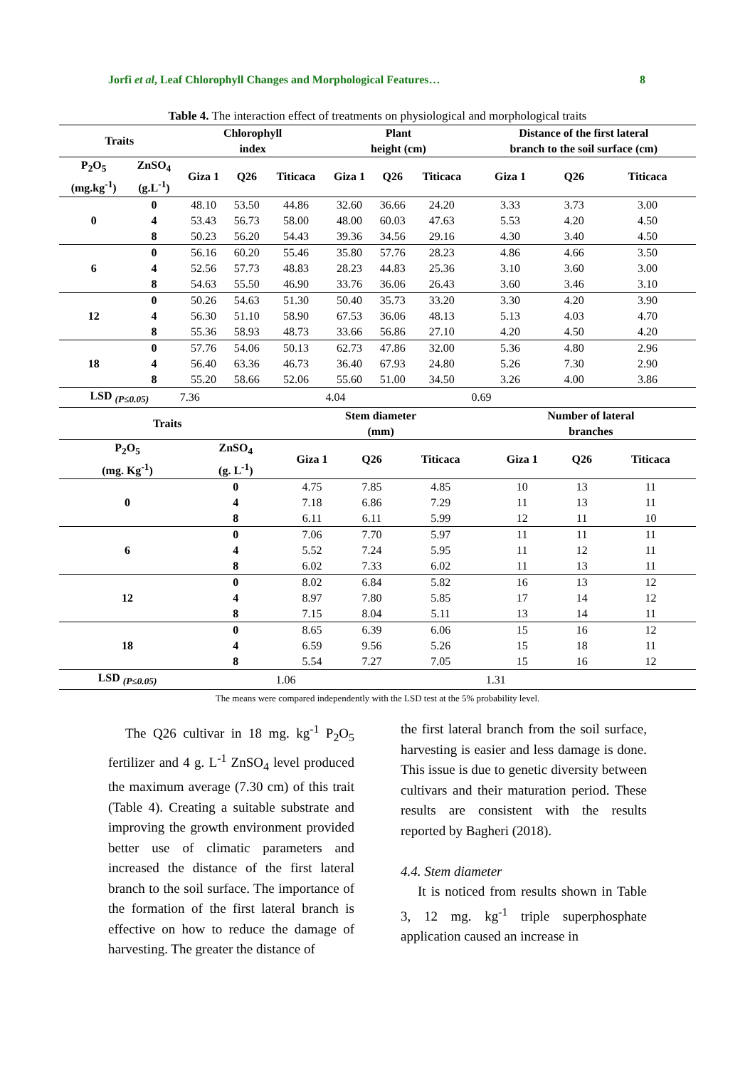Jorfi et al, Leaf Chlorophyll Changes and Morphological Features… 8
Table 4. The interaction effect of treatments on physiological and morphological traits
| Traits | | Chlorophyll index | | | Plant height (cm) | | | Distance of the first lateral branch to the soil surface (cm) | | |
| --- | --- | --- | --- | --- | --- | --- | --- | --- | --- | --- |
| P<sub>2</sub>O<sub>5</sub> (mg.kg<sup>-1</sup>) | ZnSO<sub>4</sub> (g.L<sup>-1</sup>) | Giza 1 | Q26 | Titicaca | Giza 1 | Q26 | Titicaca | Giza 1 | Q26 | Titicaca |
| 0 | 0 | 48.10 | 53.50 | 44.86 | 32.60 | 36.66 | 24.20 | 3.33 | 3.73 | 3.00 |
| | 4 | 53.43 | 56.73 | 58.00 | 48.00 | 60.03 | 47.63 | 5.53 | 4.20 | 4.50 |
| | 8 | 50.23 | 56.20 | 54.43 | 39.36 | 34.56 | 29.16 | 4.30 | 3.40 | 4.50 |
| 6 | 0 | 56.16 | 60.20 | 55.46 | 35.80 | 57.76 | 28.23 | 4.86 | 4.66 | 3.50 |
| | 4 | 52.56 | 57.73 | 48.83 | 28.23 | 44.83 | 25.36 | 3.10 | 3.60 | 3.00 |
| | 8 | 54.63 | 55.50 | 46.90 | 33.76 | 36.06 | 26.43 | 3.60 | 3.46 | 3.10 |
| 12 | 0 | 50.26 | 54.63 | 51.30 | 50.40 | 35.73 | 33.20 | 3.30 | 4.20 | 3.90 |
| | 4 | 56.30 | 51.10 | 58.90 | 67.53 | 36.06 | 48.13 | 5.13 | 4.03 | 4.70 |
| | 8 | 55.36 | 58.93 | 48.73 | 33.66 | 56.86 | 27.10 | 4.20 | 4.50 | 4.20 |
| 18 | 0 | 57.76 | 54.06 | 50.13 | 62.73 | 47.86 | 32.00 | 5.36 | 4.80 | 2.96 |
| | 4 | 56.40 | 63.36 | 46.73 | 36.40 | 67.93 | 24.80 | 5.26 | 7.30 | 2.90 |
| | 8 | 55.20 | 58.66 | 52.06 | 55.60 | 51.00 | 34.50 | 3.26 | 4.00 | 3.86 |
| LSD <sub>(P≤0.05)</sub> | | 7.36 | | | 4.04 | | | 0.69 | | |
| Traits | | Stem diameter (mm) | | | Number of lateral branches | | |
| --- | --- | --- | --- | --- | --- | --- | --- |
| P<sub>2</sub>O<sub>5</sub> (mg. Kg<sup>-1</sup>) | ZnSO<sub>4</sub> (g. L<sup>-1</sup>) | Giza 1 | Q26 | Titicaca | Giza 1 | Q26 | Titicaca |
| 0 | 0 | 4.75 | 7.85 | 4.85 | 10 | 13 | 11 |
| | 4 | 7.18 | 6.86 | 7.29 | 11 | 13 | 11 |
| | 8 | 6.11 | 6.11 | 5.99 | 12 | 11 | 10 |
| 6 | 0 | 7.06 | 7.70 | 5.97 | 11 | 11 | 11 |
| | 4 | 5.52 | 7.24 | 5.95 | 11 | 12 | 11 |
| | 8 | 6.02 | 7.33 | 6.02 | 11 | 13 | 11 |
| 12 | 0 | 8.02 | 6.84 | 5.82 | 16 | 13 | 12 |
| | 4 | 8.97 | 7.80 | 5.85 | 17 | 14 | 12 |
| | 8 | 7.15 | 8.04 | 5.11 | 13 | 14 | 11 |
| 18 | 0 | 8.65 | 6.39 | 6.06 | 15 | 16 | 12 |
| | 4 | 6.59 | 9.56 | 5.26 | 15 | 18 | 11 |
| | 8 | 5.54 | 7.27 | 7.05 | 15 | 16 | 12 |
| LSD <sub>(P≤0.05)</sub> | | 1.06 | | | 1.31 | | |
The means were compared independently with the LSD test at the 5% probability level.
The Q26 cultivar in 18 mg. kg<sup>-1</sup> P<sub>2</sub>O<sub>5</sub> fertilizer and 4 g. L<sup>-1</sup> ZnSO<sub>4</sub> level produced the maximum average (7.30 cm) of this trait (Table 4). Creating a suitable substrate and improving the growth environment provided better use of climatic parameters and increased the distance of the first lateral branch to the soil surface. The importance of the formation of the first lateral branch is effective on how to reduce the damage of harvesting. The greater the distance of
the first lateral branch from the soil surface, harvesting is easier and less damage is done. This issue is due to genetic diversity between cultivars and their maturation period. These results are consistent with the results reported by Bagheri (2018).
4.4. Stem diameter
It is noticed from results shown in Table 3, 12 mg. kg<sup>-1</sup> triple superphosphate application caused an increase in